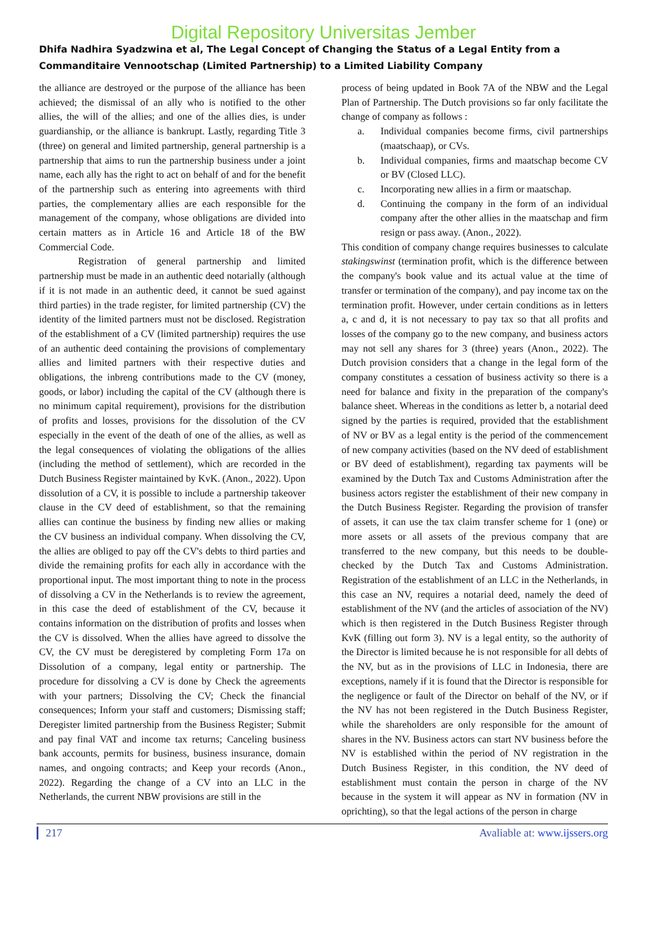Digital Repository Universitas Jember
Dhifa Nadhira Syadzwina et al, The Legal Concept of Changing the Status of a Legal Entity from a Commanditaire Vennootschap (Limited Partnership) to a Limited Liability Company
the alliance are destroyed or the purpose of the alliance has been achieved; the dismissal of an ally who is notified to the other allies, the will of the allies; and one of the allies dies, is under guardianship, or the alliance is bankrupt. Lastly, regarding Title 3 (three) on general and limited partnership, general partnership is a partnership that aims to run the partnership business under a joint name, each ally has the right to act on behalf of and for the benefit of the partnership such as entering into agreements with third parties, the complementary allies are each responsible for the management of the company, whose obligations are divided into certain matters as in Article 16 and Article 18 of the BW Commercial Code.
Registration of general partnership and limited partnership must be made in an authentic deed notarially (although if it is not made in an authentic deed, it cannot be sued against third parties) in the trade register, for limited partnership (CV) the identity of the limited partners must not be disclosed. Registration of the establishment of a CV (limited partnership) requires the use of an authentic deed containing the provisions of complementary allies and limited partners with their respective duties and obligations, the inbreng contributions made to the CV (money, goods, or labor) including the capital of the CV (although there is no minimum capital requirement), provisions for the distribution of profits and losses, provisions for the dissolution of the CV especially in the event of the death of one of the allies, as well as the legal consequences of violating the obligations of the allies (including the method of settlement), which are recorded in the Dutch Business Register maintained by KvK. (Anon., 2022). Upon dissolution of a CV, it is possible to include a partnership takeover clause in the CV deed of establishment, so that the remaining allies can continue the business by finding new allies or making the CV business an individual company. When dissolving the CV, the allies are obliged to pay off the CV's debts to third parties and divide the remaining profits for each ally in accordance with the proportional input. The most important thing to note in the process of dissolving a CV in the Netherlands is to review the agreement, in this case the deed of establishment of the CV, because it contains information on the distribution of profits and losses when the CV is dissolved. When the allies have agreed to dissolve the CV, the CV must be deregistered by completing Form 17a on Dissolution of a company, legal entity or partnership. The procedure for dissolving a CV is done by Check the agreements with your partners; Dissolving the CV; Check the financial consequences; Inform your staff and customers; Dismissing staff; Deregister limited partnership from the Business Register; Submit and pay final VAT and income tax returns; Canceling business bank accounts, permits for business, business insurance, domain names, and ongoing contracts; and Keep your records (Anon., 2022). Regarding the change of a CV into an LLC in the Netherlands, the current NBW provisions are still in the
process of being updated in Book 7A of the NBW and the Legal Plan of Partnership. The Dutch provisions so far only facilitate the change of company as follows :
a. Individual companies become firms, civil partnerships (maatschaap), or CVs.
b. Individual companies, firms and maatschap become CV or BV (Closed LLC).
c. Incorporating new allies in a firm or maatschap.
d. Continuing the company in the form of an individual company after the other allies in the maatschap and firm resign or pass away. (Anon., 2022).
This condition of company change requires businesses to calculate stakingswinst (termination profit, which is the difference between the company's book value and its actual value at the time of transfer or termination of the company), and pay income tax on the termination profit. However, under certain conditions as in letters a, c and d, it is not necessary to pay tax so that all profits and losses of the company go to the new company, and business actors may not sell any shares for 3 (three) years (Anon., 2022). The Dutch provision considers that a change in the legal form of the company constitutes a cessation of business activity so there is a need for balance and fixity in the preparation of the company's balance sheet. Whereas in the conditions as letter b, a notarial deed signed by the parties is required, provided that the establishment of NV or BV as a legal entity is the period of the commencement of new company activities (based on the NV deed of establishment or BV deed of establishment), regarding tax payments will be examined by the Dutch Tax and Customs Administration after the business actors register the establishment of their new company in the Dutch Business Register. Regarding the provision of transfer of assets, it can use the tax claim transfer scheme for 1 (one) or more assets or all assets of the previous company that are transferred to the new company, but this needs to be double-checked by the Dutch Tax and Customs Administration. Registration of the establishment of an LLC in the Netherlands, in this case an NV, requires a notarial deed, namely the deed of establishment of the NV (and the articles of association of the NV) which is then registered in the Dutch Business Register through KvK (filling out form 3). NV is a legal entity, so the authority of the Director is limited because he is not responsible for all debts of the NV, but as in the provisions of LLC in Indonesia, there are exceptions, namely if it is found that the Director is responsible for the negligence or fault of the Director on behalf of the NV, or if the NV has not been registered in the Dutch Business Register, while the shareholders are only responsible for the amount of shares in the NV. Business actors can start NV business before the NV is established within the period of NV registration in the Dutch Business Register, in this condition, the NV deed of establishment must contain the person in charge of the NV because in the system it will appear as NV in formation (NV in oprichting), so that the legal actions of the person in charge
217 Avaliable at: www.ijssers.org